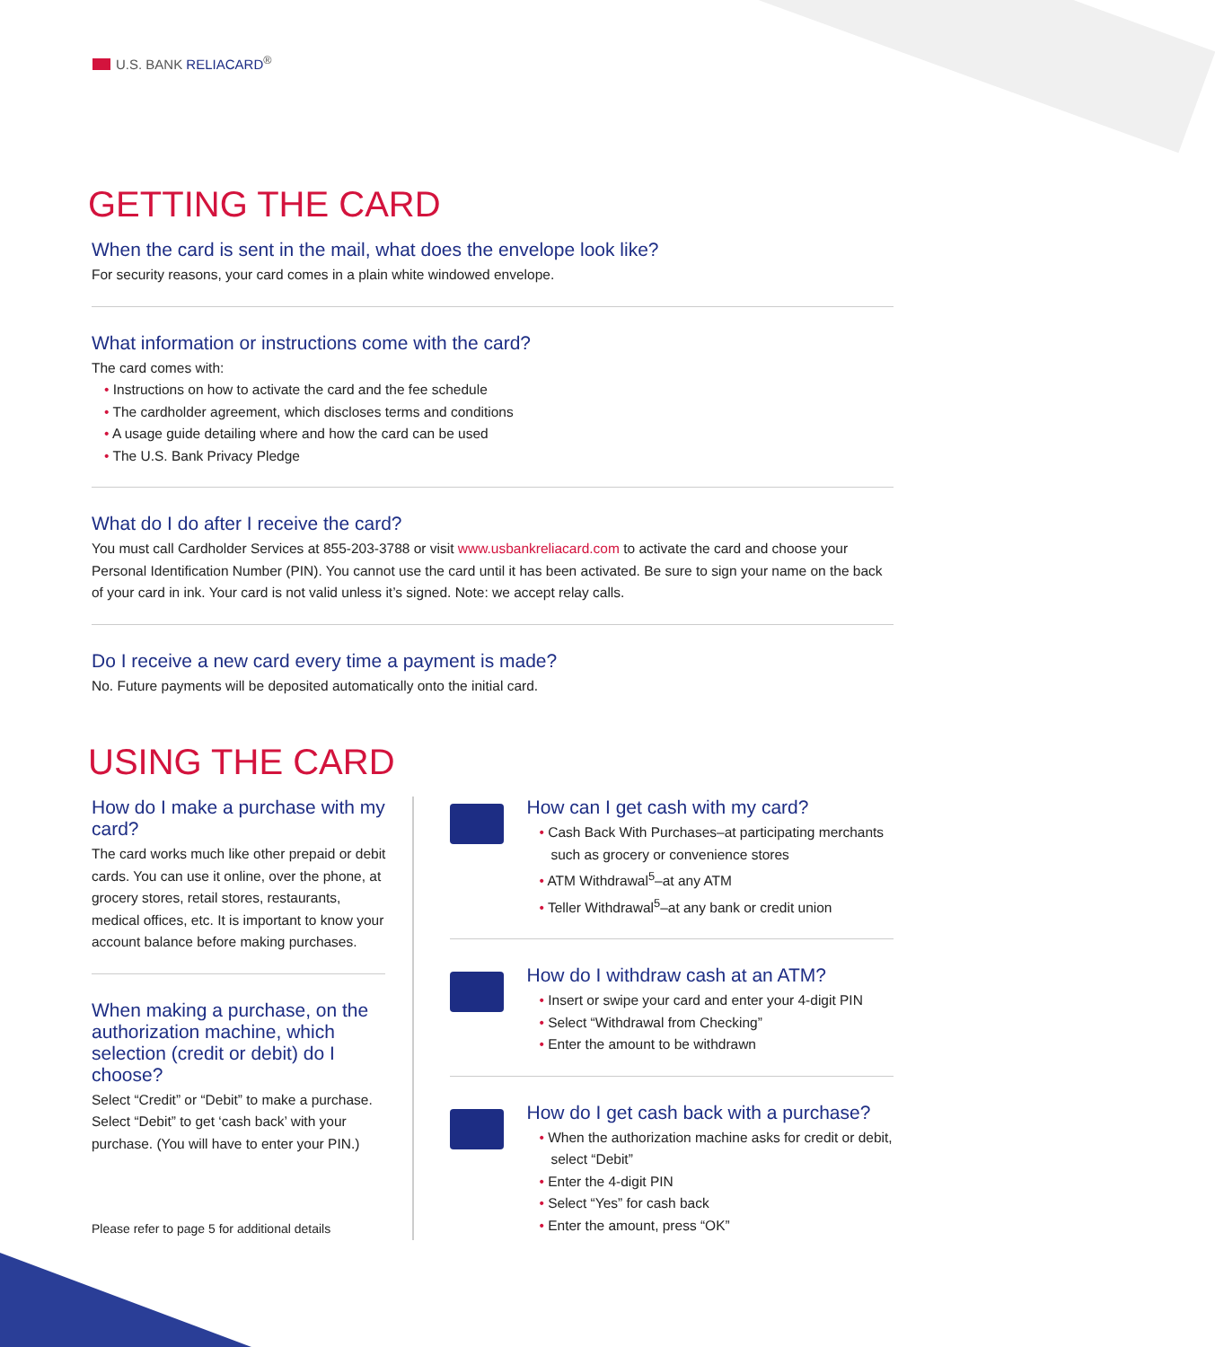U.S. BANK RELIACARD<sup>®</sup>
GETTING THE CARD
When the card is sent in the mail, what does the envelope look like?
For security reasons, your card comes in a plain white windowed envelope.
What information or instructions come with the card?
The card comes with:
Instructions on how to activate the card and the fee schedule
The cardholder agreement, which discloses terms and conditions
A usage guide detailing where and how the card can be used
The U.S. Bank Privacy Pledge
What do I do after I receive the card?
You must call Cardholder Services at 855-203-3788 or visit www.usbankreliacard.com to activate the card and choose your Personal Identification Number (PIN). You cannot use the card until it has been activated. Be sure to sign your name on the back of your card in ink. Your card is not valid unless it’s signed. Note: we accept relay calls.
Do I receive a new card every time a payment is made?
No. Future payments will be deposited automatically onto the initial card.
USING THE CARD
How do I make a purchase with my card?
The card works much like other prepaid or debit cards. You can use it online, over the phone, at grocery stores, retail stores, restaurants, medical offices, etc. It is important to know your account balance before making purchases.
When making a purchase, on the authorization machine, which selection (credit or debit) do I choose?
Select “Credit” or “Debit” to make a purchase. Select “Debit” to get ‘cash back’ with your purchase. (You will have to enter your PIN.)
Please refer to page 5 for additional details
How can I get cash with my card?
Cash Back With Purchases–at participating merchants such as grocery or convenience stores
ATM Withdrawal<sup>5</sup>–at any ATM
Teller Withdrawal<sup>5</sup>–at any bank or credit union
How do I withdraw cash at an ATM?
Insert or swipe your card and enter your 4-digit PIN
Select “Withdrawal from Checking”
Enter the amount to be withdrawn
How do I get cash back with a purchase?
When the authorization machine asks for credit or debit, select “Debit”
Enter the 4-digit PIN
Select “Yes” for cash back
Enter the amount, press “OK”